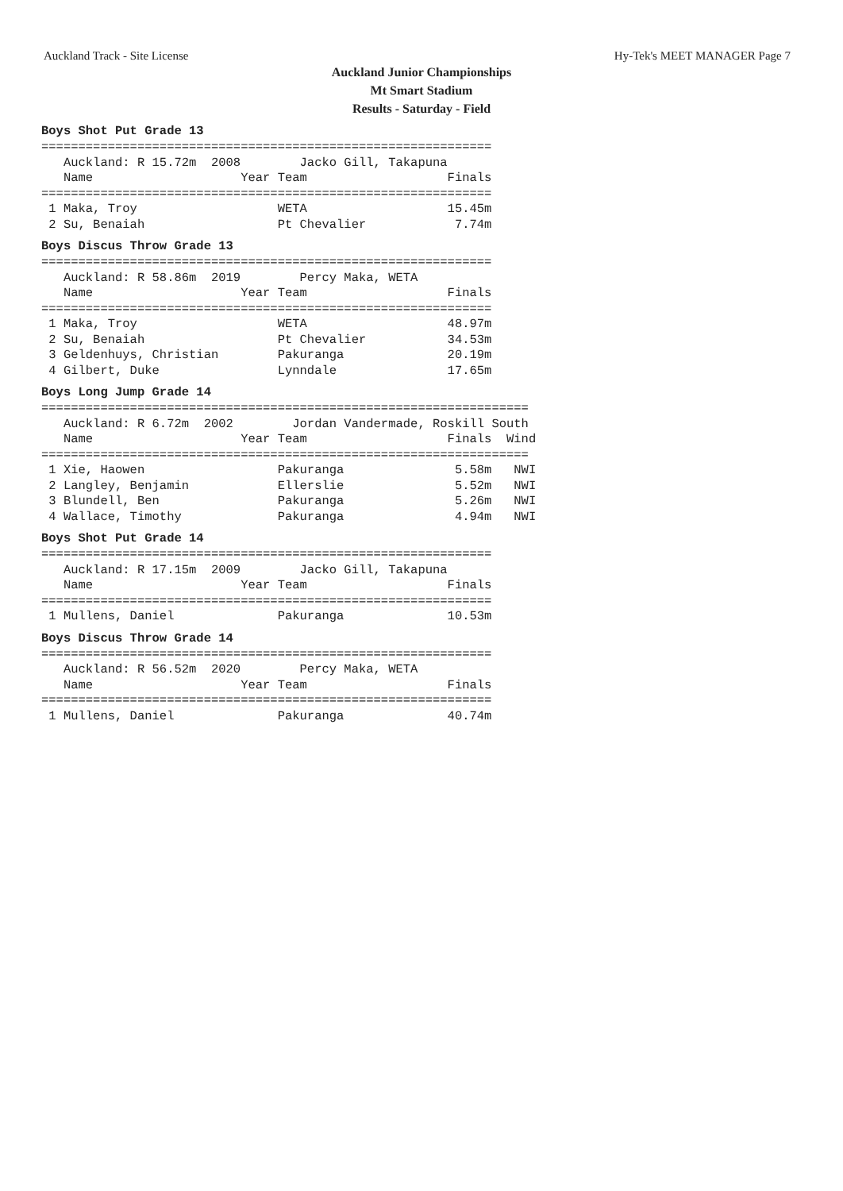Auckland Track - Site License Hy-Tek's MEET MANAGER Page 7
Auckland Junior Championships
Mt Smart Stadium
Results - Saturday - Field
Boys Shot Put Grade 13
=============================================================
   Auckland: R 15.72m  2008        Jacko Gill, Takapuna
   Name                    Year Team                   Finals
=============================================================
 1 Maka, Troy                   WETA                   15.45m
 2 Su, Benaiah                  Pt Chevalier            7.74m
Boys Discus Throw Grade 13
=============================================================
   Auckland: R 58.86m  2019        Percy Maka, WETA
   Name                    Year Team                   Finals
=============================================================
 1 Maka, Troy                   WETA                   48.97m
 2 Su, Benaiah                  Pt Chevalier           34.53m
 3 Geldenhuys, Christian        Pakuranga              20.19m
 4 Gilbert, Duke                Lynndale               17.65m
Boys Long Jump Grade 14
==================================================================
   Auckland: R 6.72m  2002        Jordan Vandermade, Roskill South
   Name                    Year Team                   Finals  Wind
==================================================================
 1 Xie, Haowen                  Pakuranga               5.58m   NWI
 2 Langley, Benjamin            Ellerslie               5.52m   NWI
 3 Blundell, Ben                Pakuranga               5.26m   NWI
 4 Wallace, Timothy             Pakuranga               4.94m   NWI
Boys Shot Put Grade 14
=============================================================
   Auckland: R 17.15m  2009        Jacko Gill, Takapuna
   Name                    Year Team                   Finals
=============================================================
 1 Mullens, Daniel              Pakuranga              10.53m
Boys Discus Throw Grade 14
=============================================================
   Auckland: R 56.52m  2020        Percy Maka, WETA
   Name                    Year Team                   Finals
=============================================================
 1 Mullens, Daniel              Pakuranga              40.74m